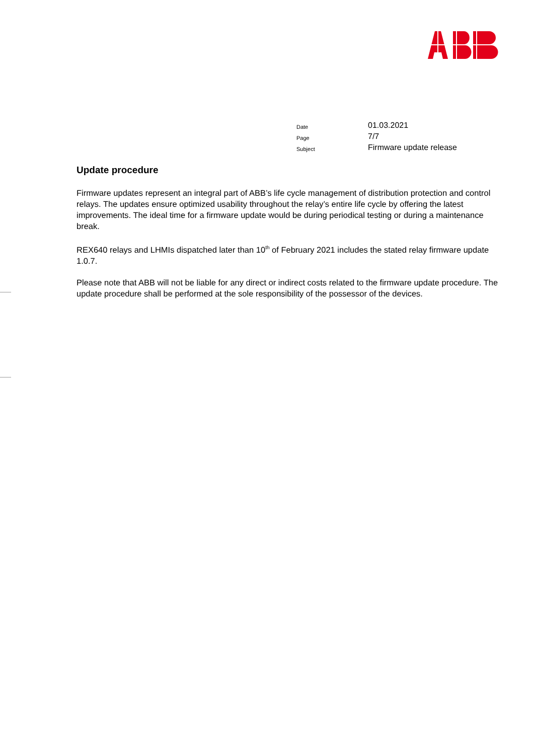| Date | 01.03.2021 |
| Page | 7/7 |
| Subject | Firmware update release |
Update procedure
Firmware updates represent an integral part of ABB’s life cycle management of distribution protection and control relays. The updates ensure optimized usability throughout the relay’s entire life cycle by offering the latest improvements. The ideal time for a firmware update would be during periodical testing or during a maintenance break.
REX640 relays and LHMIs dispatched later than 10<sup>th</sup> of February 2021 includes the stated relay firmware update 1.0.7.
Please note that ABB will not be liable for any direct or indirect costs related to the firmware update procedure. The update procedure shall be performed at the sole responsibility of the possessor of the devices.